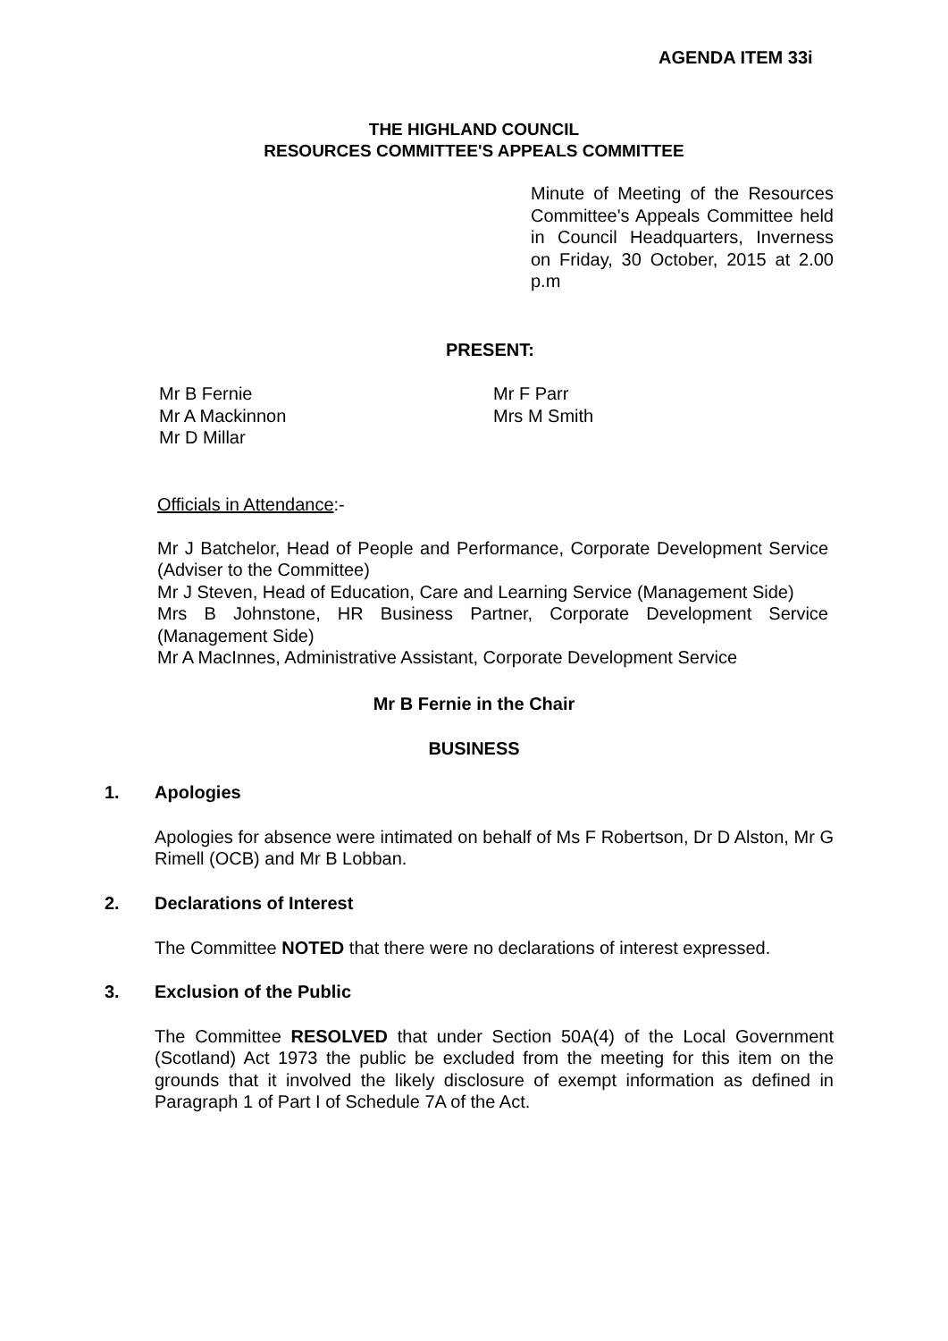AGENDA ITEM 33i
THE HIGHLAND COUNCIL
RESOURCES COMMITTEE'S APPEALS COMMITTEE
Minute of Meeting of the Resources Committee's Appeals Committee held in Council Headquarters, Inverness on Friday, 30 October, 2015 at 2.00 p.m
PRESENT:
Mr B Fernie
Mr A Mackinnon
Mr D Millar
Mr F Parr
Mrs M Smith
Officials in Attendance:-
Mr J Batchelor, Head of People and Performance, Corporate Development Service (Adviser to the Committee)
Mr J Steven, Head of Education, Care and Learning Service (Management Side)
Mrs B Johnstone, HR Business Partner, Corporate Development Service (Management Side)
Mr A MacInnes, Administrative Assistant, Corporate Development Service
Mr B Fernie in the Chair
BUSINESS
1. Apologies
Apologies for absence were intimated on behalf of Ms F Robertson, Dr D Alston, Mr G Rimell (OCB) and Mr B Lobban.
2. Declarations of Interest
The Committee NOTED that there were no declarations of interest expressed.
3. Exclusion of the Public
The Committee RESOLVED that under Section 50A(4) of the Local Government (Scotland) Act 1973 the public be excluded from the meeting for this item on the grounds that it involved the likely disclosure of exempt information as defined in Paragraph 1 of Part I of Schedule 7A of the Act.